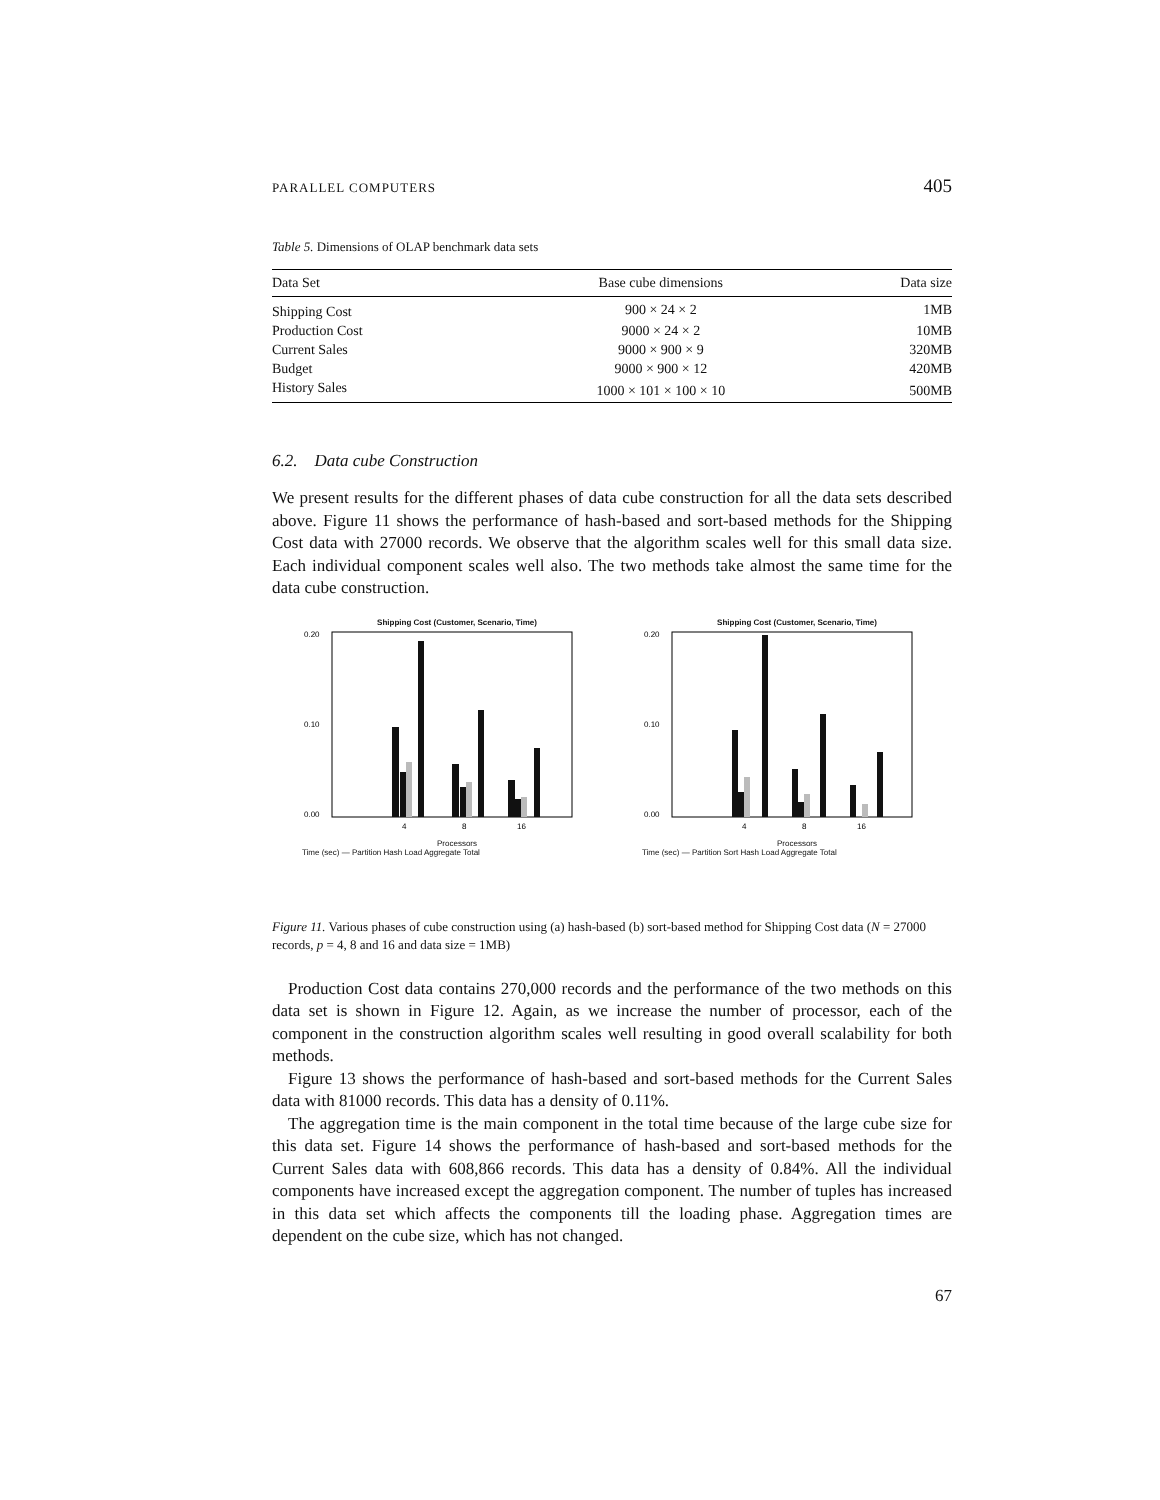PARALLEL COMPUTERS 405
Table 5. Dimensions of OLAP benchmark data sets
| Data Set | Base cube dimensions | Data size |
| --- | --- | --- |
| Shipping Cost | 900 × 24 × 2 | 1MB |
| Production Cost | 9000 × 24 × 2 | 10MB |
| Current Sales | 9000 × 900 × 9 | 320MB |
| Budget | 9000 × 900 × 12 | 420MB |
| History Sales | 1000 × 101 × 100 × 10 | 500MB |
6.2. Data cube Construction
We present results for the different phases of data cube construction for all the data sets described above. Figure 11 shows the performance of hash-based and sort-based methods for the Shipping Cost data with 27000 records. We observe that the algorithm scales well for this small data size. Each individual component scales well also. The two methods take almost the same time for the data cube construction.
Shipping Cost (Customer, Scenario, Time)
0.20
0.10
0.00
4
8
16
Processors
Time (sec) — Partition Hash Load Aggregate Total
Shipping Cost (Customer, Scenario, Time)
0.20
0.10
0.00
4
8
16
Processors
Time (sec) — Partition Sort Hash Load Aggregate Total
Figure 11. Various phases of cube construction using (a) hash-based (b) sort-based method for Shipping Cost data (N = 27000 records, p = 4, 8 and 16 and data size = 1MB)
Production Cost data contains 270,000 records and the performance of the two methods on this data set is shown in Figure 12. Again, as we increase the number of processor, each of the component in the construction algorithm scales well resulting in good overall scalability for both methods.
Figure 13 shows the performance of hash-based and sort-based methods for the Current Sales data with 81000 records. This data has a density of 0.11%.
The aggregation time is the main component in the total time because of the large cube size for this data set. Figure 14 shows the performance of hash-based and sort-based methods for the Current Sales data with 608,866 records. This data has a density of 0.84%. All the individual components have increased except the aggregation component. The number of tuples has increased in this data set which affects the components till the loading phase. Aggregation times are dependent on the cube size, which has not changed.
67